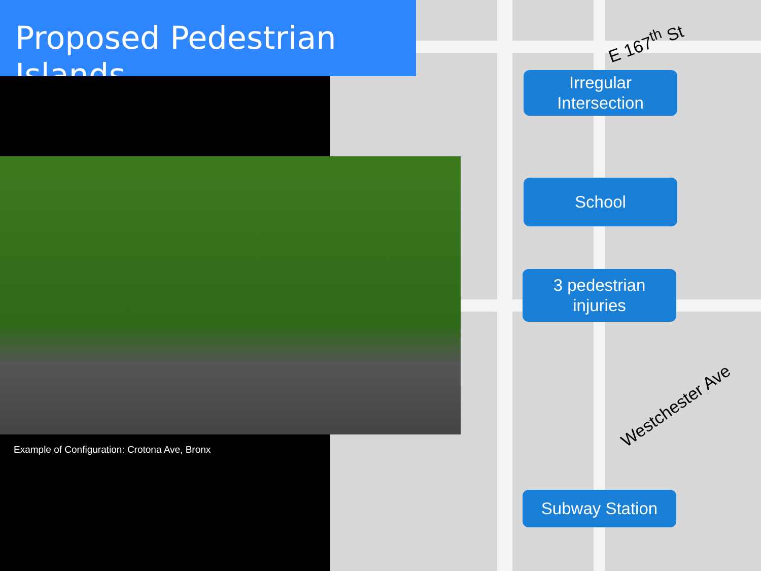Proposed Pedestrian Islands
Example of Configuration: Crotona Ave, Bronx
E 167<sup>th</sup> St
Westchester Ave
Irregular
Intersection
School
3 pedestrian
injuries
Subway Station